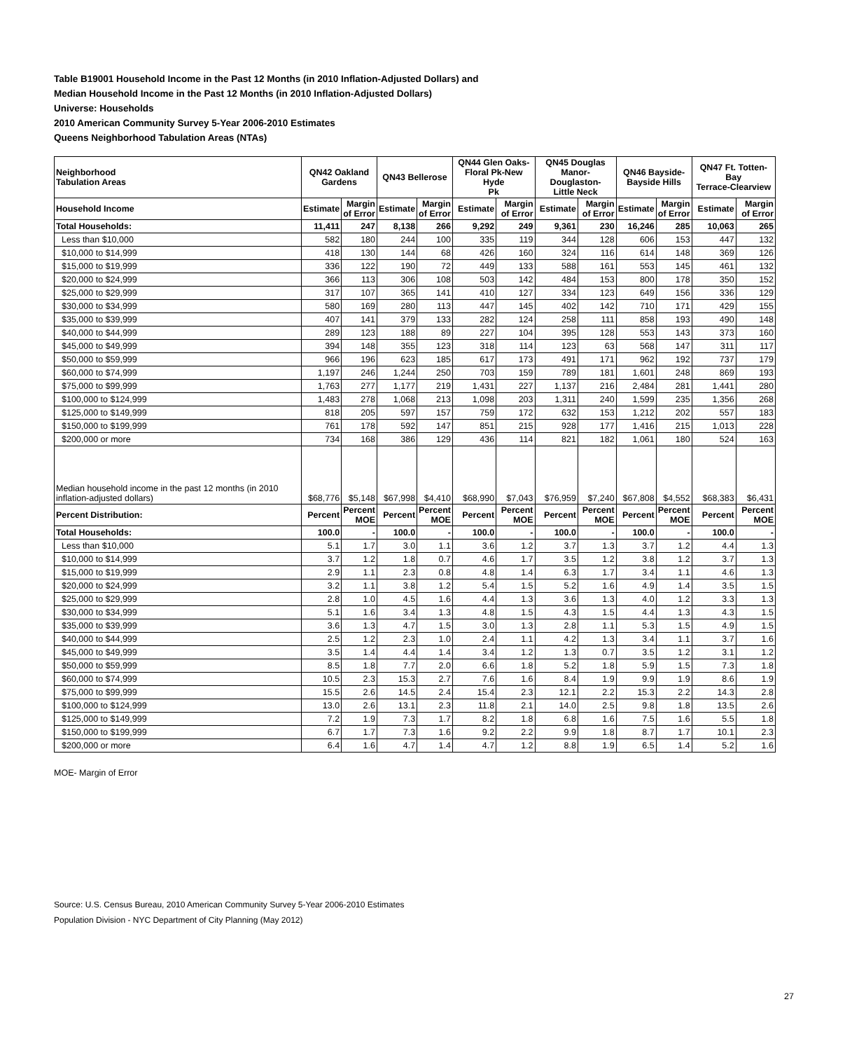Table B19001 Household Income in the Past 12 Months (in 2010 Inflation-Adjusted Dollars) and
Median Household Income in the Past 12 Months (in 2010 Inflation-Adjusted Dollars)
Universe: Households
2010 American Community Survey 5-Year 2006-2010 Estimates
Queens Neighborhood Tabulation Areas (NTAs)
| Neighborhood Tabulation Areas | QN42 Oakland Gardens | | QN43 Bellerose | | QN44 Glen Oaks- Floral Pk-New Hyde Pk | | QN45 Douglas Manor-Douglaston- Little Neck | | QN46 Bayside- Bayside Hills | | QN47 Ft. Totten-Bay Terrace-Clearview | |
| --- | --- | --- | --- | --- | --- | --- | --- | --- | --- | --- | --- | --- |
| Household Income | Estimate | Margin of Error | Estimate | Margin of Error | Estimate | Margin of Error | Estimate | Margin of Error | Estimate | Margin of Error | Estimate | Margin of Error |
| Total Households: | 11,411 | 247 | 8,138 | 266 | 9,292 | 249 | 9,361 | 230 | 16,246 | 285 | 10,063 | 265 |
| Less than $10,000 | 582 | 180 | 244 | 100 | 335 | 119 | 344 | 128 | 606 | 153 | 447 | 132 |
| $10,000 to $14,999 | 418 | 130 | 144 | 68 | 426 | 160 | 324 | 116 | 614 | 148 | 369 | 126 |
| $15,000 to $19,999 | 336 | 122 | 190 | 72 | 449 | 133 | 588 | 161 | 553 | 145 | 461 | 132 |
| $20,000 to $24,999 | 366 | 113 | 306 | 108 | 503 | 142 | 484 | 153 | 800 | 178 | 350 | 152 |
| $25,000 to $29,999 | 317 | 107 | 365 | 141 | 410 | 127 | 334 | 123 | 649 | 156 | 336 | 129 |
| $30,000 to $34,999 | 580 | 169 | 280 | 113 | 447 | 145 | 402 | 142 | 710 | 171 | 429 | 155 |
| $35,000 to $39,999 | 407 | 141 | 379 | 133 | 282 | 124 | 258 | 111 | 858 | 193 | 490 | 148 |
| $40,000 to $44,999 | 289 | 123 | 188 | 89 | 227 | 104 | 395 | 128 | 553 | 143 | 373 | 160 |
| $45,000 to $49,999 | 394 | 148 | 355 | 123 | 318 | 114 | 123 | 63 | 568 | 147 | 311 | 117 |
| $50,000 to $59,999 | 966 | 196 | 623 | 185 | 617 | 173 | 491 | 171 | 962 | 192 | 737 | 179 |
| $60,000 to $74,999 | 1,197 | 246 | 1,244 | 250 | 703 | 159 | 789 | 181 | 1,601 | 248 | 869 | 193 |
| $75,000 to $99,999 | 1,763 | 277 | 1,177 | 219 | 1,431 | 227 | 1,137 | 216 | 2,484 | 281 | 1,441 | 280 |
| $100,000 to $124,999 | 1,483 | 278 | 1,068 | 213 | 1,098 | 203 | 1,311 | 240 | 1,599 | 235 | 1,356 | 268 |
| $125,000 to $149,999 | 818 | 205 | 597 | 157 | 759 | 172 | 632 | 153 | 1,212 | 202 | 557 | 183 |
| $150,000 to $199,999 | 761 | 178 | 592 | 147 | 851 | 215 | 928 | 177 | 1,416 | 215 | 1,013 | 228 |
| $200,000 or more | 734 | 168 | 386 | 129 | 436 | 114 | 821 | 182 | 1,061 | 180 | 524 | 163 |
| Median household income in the past 12 months (in 2010 inflation-adjusted dollars) | $68,776 | $5,148 | $67,998 | $4,410 | $68,990 | $7,043 | $76,959 | $7,240 | $67,808 | $4,552 | $68,383 | $6,431 |
| Percent Distribution: | Percent | Percent MOE | Percent | Percent MOE | Percent | Percent MOE | Percent | Percent MOE | Percent | Percent MOE | Percent | Percent MOE |
| Total Households: | 100.0 | - | 100.0 | - | 100.0 | - | 100.0 | - | 100.0 | - | 100.0 | - |
| Less than $10,000 | 5.1 | 1.7 | 3.0 | 1.1 | 3.6 | 1.2 | 3.7 | 1.3 | 3.7 | 1.2 | 4.4 | 1.3 |
| $10,000 to $14,999 | 3.7 | 1.2 | 1.8 | 0.7 | 4.6 | 1.7 | 3.5 | 1.2 | 3.8 | 1.2 | 3.7 | 1.3 |
| $15,000 to $19,999 | 2.9 | 1.1 | 2.3 | 0.8 | 4.8 | 1.4 | 6.3 | 1.7 | 3.4 | 1.1 | 4.6 | 1.3 |
| $20,000 to $24,999 | 3.2 | 1.1 | 3.8 | 1.2 | 5.4 | 1.5 | 5.2 | 1.6 | 4.9 | 1.4 | 3.5 | 1.5 |
| $25,000 to $29,999 | 2.8 | 1.0 | 4.5 | 1.6 | 4.4 | 1.3 | 3.6 | 1.3 | 4.0 | 1.2 | 3.3 | 1.3 |
| $30,000 to $34,999 | 5.1 | 1.6 | 3.4 | 1.3 | 4.8 | 1.5 | 4.3 | 1.5 | 4.4 | 1.3 | 4.3 | 1.5 |
| $35,000 to $39,999 | 3.6 | 1.3 | 4.7 | 1.5 | 3.0 | 1.3 | 2.8 | 1.1 | 5.3 | 1.5 | 4.9 | 1.5 |
| $40,000 to $44,999 | 2.5 | 1.2 | 2.3 | 1.0 | 2.4 | 1.1 | 4.2 | 1.3 | 3.4 | 1.1 | 3.7 | 1.6 |
| $45,000 to $49,999 | 3.5 | 1.4 | 4.4 | 1.4 | 3.4 | 1.2 | 1.3 | 0.7 | 3.5 | 1.2 | 3.1 | 1.2 |
| $50,000 to $59,999 | 8.5 | 1.8 | 7.7 | 2.0 | 6.6 | 1.8 | 5.2 | 1.8 | 5.9 | 1.5 | 7.3 | 1.8 |
| $60,000 to $74,999 | 10.5 | 2.3 | 15.3 | 2.7 | 7.6 | 1.6 | 8.4 | 1.9 | 9.9 | 1.9 | 8.6 | 1.9 |
| $75,000 to $99,999 | 15.5 | 2.6 | 14.5 | 2.4 | 15.4 | 2.3 | 12.1 | 2.2 | 15.3 | 2.2 | 14.3 | 2.8 |
| $100,000 to $124,999 | 13.0 | 2.6 | 13.1 | 2.3 | 11.8 | 2.1 | 14.0 | 2.5 | 9.8 | 1.8 | 13.5 | 2.6 |
| $125,000 to $149,999 | 7.2 | 1.9 | 7.3 | 1.7 | 8.2 | 1.8 | 6.8 | 1.6 | 7.5 | 1.6 | 5.5 | 1.8 |
| $150,000 to $199,999 | 6.7 | 1.7 | 7.3 | 1.6 | 9.2 | 2.2 | 9.9 | 1.8 | 8.7 | 1.7 | 10.1 | 2.3 |
| $200,000 or more | 6.4 | 1.6 | 4.7 | 1.4 | 4.7 | 1.2 | 8.8 | 1.9 | 6.5 | 1.4 | 5.2 | 1.6 |
MOE- Margin of Error
Source: U.S. Census Bureau, 2010 American Community Survey 5-Year 2006-2010 Estimates
Population Division - NYC Department of City Planning (May 2012)
27